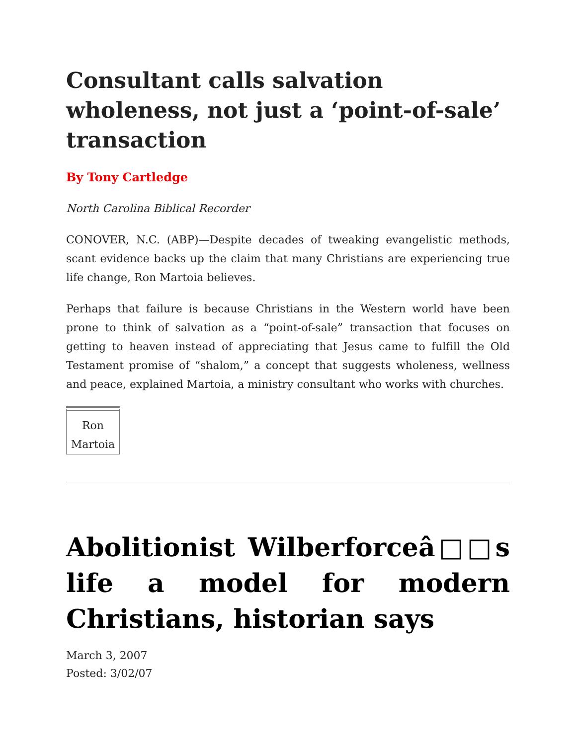Consultant calls salvation wholeness, not just a ‘point-of-sale’ transaction
By Tony Cartledge
North Carolina Biblical Recorder
CONOVER, N.C. (ABP)—Despite decades of tweaking evangelistic methods, scant evidence backs up the claim that many Christians are experiencing true life change, Ron Martoia believes.
Perhaps that failure is because Christians in the Western world have been prone to think of salvation as a “point-of-sale” transaction that focuses on getting to heaven instead of appreciating that Jesus came to fulfill the Old Testament promise of “shalom,” a concept that suggests wholeness, wellness and peace, explained Martoia, a ministry consultant who works with churches.
Ron Martoia
Abolitionist Wilberforceâ□□s life a model for modern Christians, historian says
March 3, 2007
Posted: 3/02/07